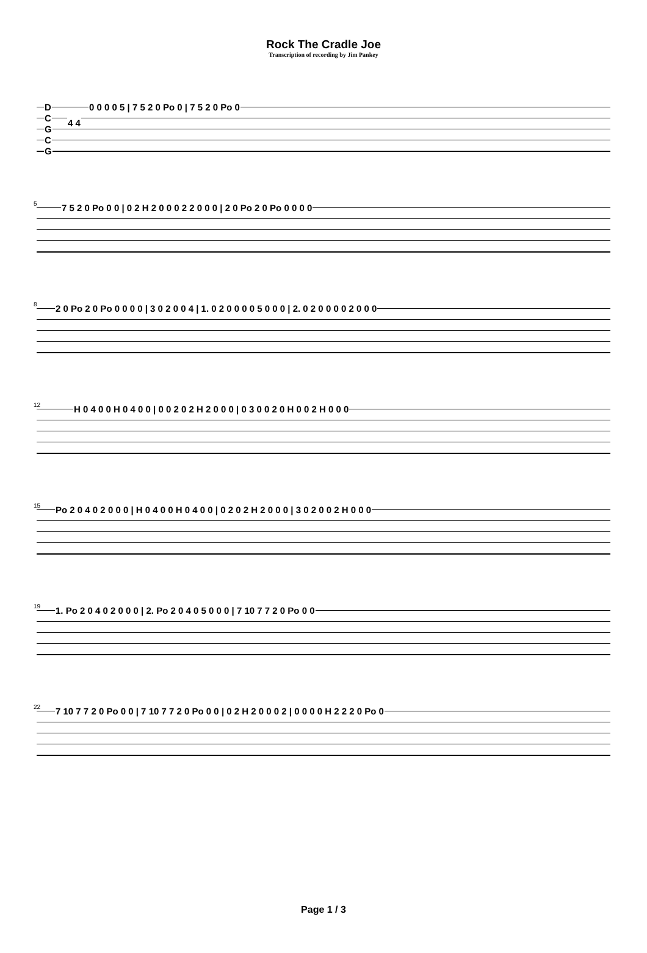Rock The Cradle Joe
Transcription of recording by Jim Pankey
D
C
G
C
G
4 4
0 0 0 0 5 | 7 5 2 0 Po 0 | 7 5 2 0 Po 0
5
7 5 2 0 Po 0 0 | 0 2 H 2 0 0 0 2 2 0 0 0 | 2 0 Po 2 0 Po 0 0 0 0
8
2 0 Po 2 0 Po 0 0 0 0 | 3 0 2 0 0 4 | 1. 0 2 0 0 0 0 5 0 0 0 | 2. 0 2 0 0 0 0 2 0 0 0
12
H 0 4 0 0 H 0 4 0 0 | 0 0 2 0 2 H 2 0 0 0 | 0 3 0 0 2 0 H 0 0 2 H 0 0 0
15
Po 2 0 4 0 2 0 0 0 | H 0 4 0 0 H 0 4 0 0 | 0 2 0 2 H 2 0 0 0 | 3 0 2 0 0 2 H 0 0 0
19
1. Po 2 0 4 0 2 0 0 0 | 2. Po 2 0 4 0 5 0 0 0 | 7 10 7 7 2 0 Po 0 0
22
7 10 7 7 2 0 Po 0 0 | 7 10 7 7 2 0 Po 0 0 | 0 2 H 2 0 0 0 2 | 0 0 0 0 H 2 2 2 0 Po 0
Page 1 / 3